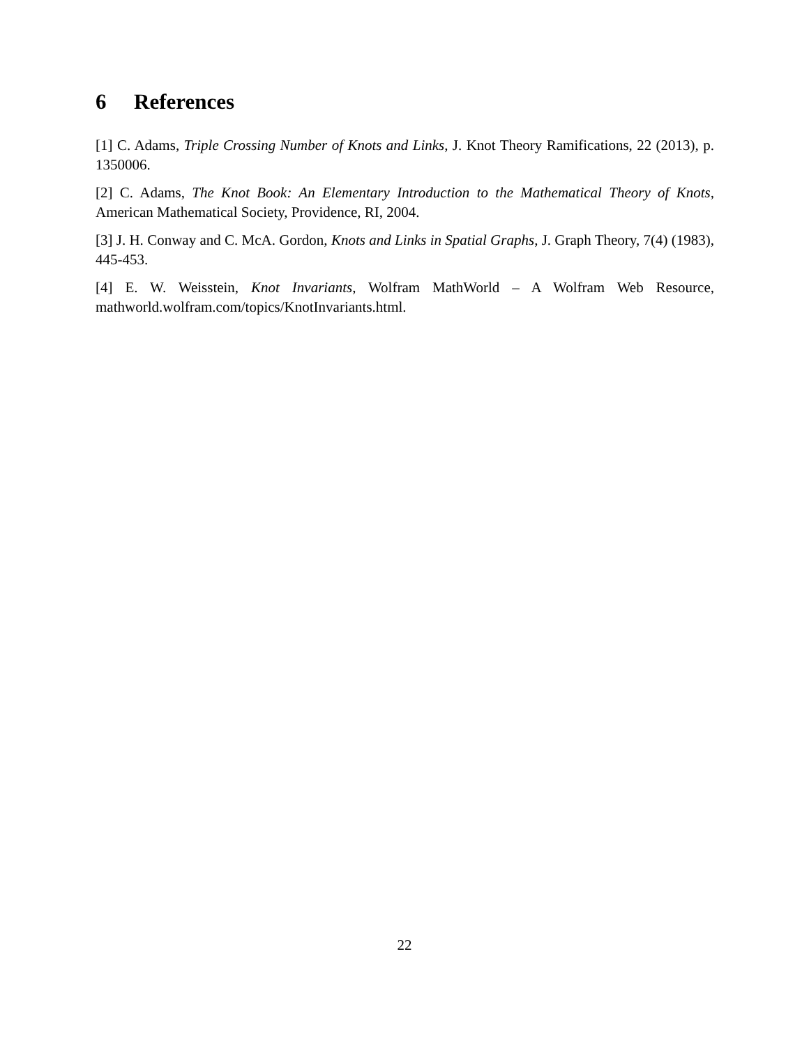6 References
[1] C. Adams, Triple Crossing Number of Knots and Links, J. Knot Theory Ramifications, 22 (2013), p. 1350006.
[2] C. Adams, The Knot Book: An Elementary Introduction to the Mathematical Theory of Knots, American Mathematical Society, Providence, RI, 2004.
[3] J. H. Conway and C. McA. Gordon, Knots and Links in Spatial Graphs, J. Graph Theory, 7(4) (1983), 445-453.
[4] E. W. Weisstein, Knot Invariants, Wolfram MathWorld – A Wolfram Web Resource, mathworld.wolfram.com/topics/KnotInvariants.html.
22